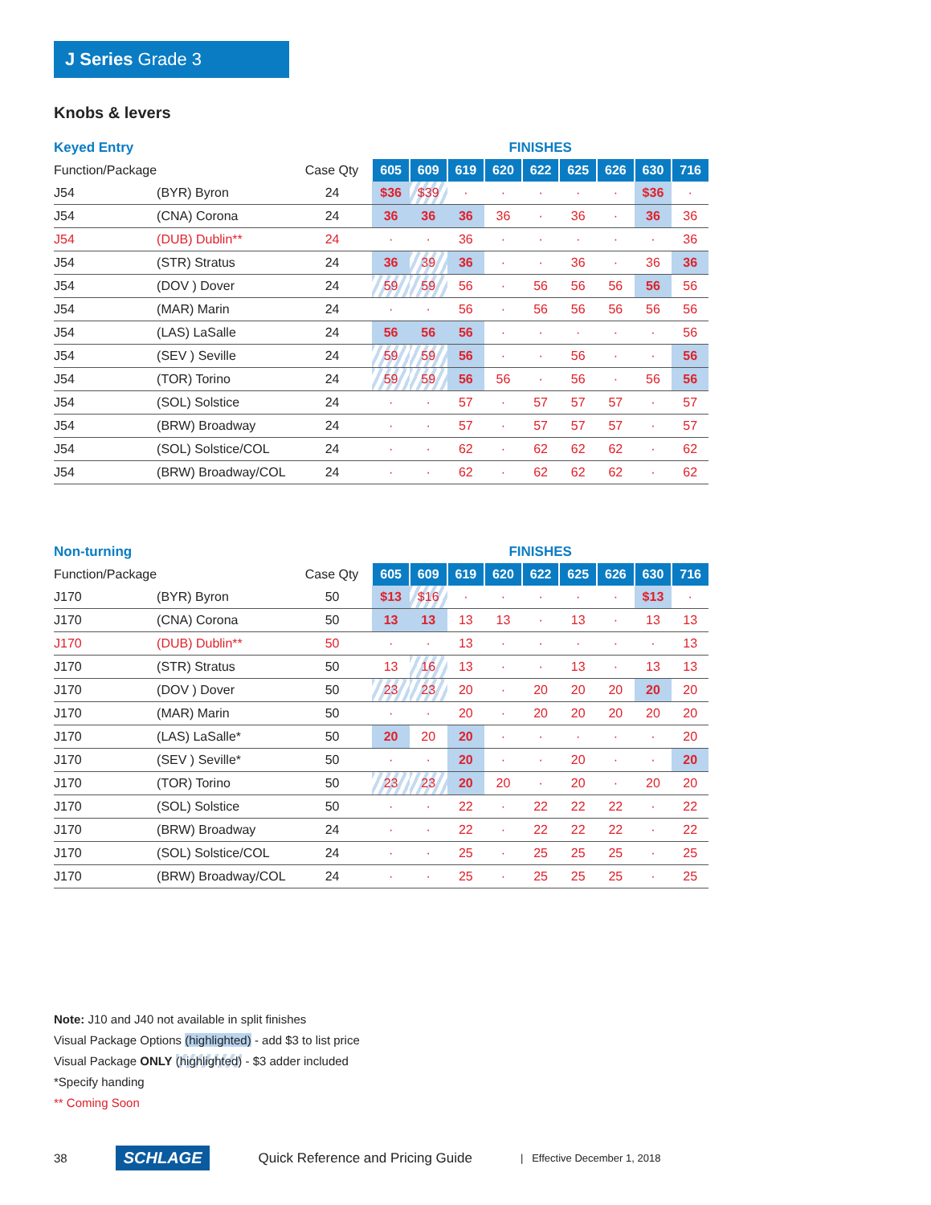J Series Grade 3
Knobs & levers
| Keyed Entry | | | FINISHES | | | | | | | | |
| Function/Package | | Case Qty | 605 | 609 | 619 | 620 | 622 | 625 | 626 | 630 | 716 |
| J54 | (BYR) Byron | 24 | $36 | $39 | · | · | · | · | · | $36 | · |
| J54 | (CNA) Corona | 24 | 36 | 36 | 36 | 36 | · | 36 | · | 36 | 36 |
| J54 | (DUB) Dublin** | 24 | · | · | 36 | · | · | · | · | · | 36 |
| J54 | (STR) Stratus | 24 | 36 | 39 | 36 | · | · | 36 | · | 36 | 36 |
| J54 | (DOV ) Dover | 24 | 59 | 59 | 56 | · | 56 | 56 | 56 | 56 | 56 |
| J54 | (MAR) Marin | 24 | · | · | 56 | · | 56 | 56 | 56 | 56 | 56 |
| J54 | (LAS) LaSalle | 24 | 56 | 56 | 56 | · | · | · | · | · | 56 |
| J54 | (SEV ) Seville | 24 | 59 | 59 | 56 | · | · | 56 | · | · | 56 |
| J54 | (TOR) Torino | 24 | 59 | 59 | 56 | 56 | · | 56 | · | 56 | 56 |
| J54 | (SOL) Solstice | 24 | · | · | 57 | · | 57 | 57 | 57 | · | 57 |
| J54 | (BRW) Broadway | 24 | · | · | 57 | · | 57 | 57 | 57 | · | 57 |
| J54 | (SOL) Solstice/COL | 24 | · | · | 62 | · | 62 | 62 | 62 | · | 62 |
| J54 | (BRW) Broadway/COL | 24 | · | · | 62 | · | 62 | 62 | 62 | · | 62 |
| Non-turning | | | FINISHES | | | | | | | | |
| Function/Package | | Case Qty | 605 | 609 | 619 | 620 | 622 | 625 | 626 | 630 | 716 |
| J170 | (BYR) Byron | 50 | $13 | $16 | · | · | · | · | · | $13 | · |
| J170 | (CNA) Corona | 50 | 13 | 13 | 13 | 13 | · | 13 | · | 13 | 13 |
| J170 | (DUB) Dublin** | 50 | · | · | 13 | · | · | · | · | · | 13 |
| J170 | (STR) Stratus | 50 | 13 | 16 | 13 | · | · | 13 | · | 13 | 13 |
| J170 | (DOV ) Dover | 50 | 23 | 23 | 20 | · | 20 | 20 | 20 | 20 | 20 |
| J170 | (MAR) Marin | 50 | · | · | 20 | · | 20 | 20 | 20 | 20 | 20 |
| J170 | (LAS) LaSalle* | 50 | 20 | 20 | 20 | · | · | · | · | · | 20 |
| J170 | (SEV ) Seville* | 50 | · | · | 20 | · | · | 20 | · | · | 20 |
| J170 | (TOR) Torino | 50 | 23 | 23 | 20 | 20 | · | 20 | · | 20 | 20 |
| J170 | (SOL) Solstice | 50 | · | · | 22 | · | 22 | 22 | 22 | · | 22 |
| J170 | (BRW) Broadway | 24 | · | · | 22 | · | 22 | 22 | 22 | · | 22 |
| J170 | (SOL) Solstice/COL | 24 | · | · | 25 | · | 25 | 25 | 25 | · | 25 |
| J170 | (BRW) Broadway/COL | 24 | · | · | 25 | · | 25 | 25 | 25 | · | 25 |
Note: J10 and J40 not available in split finishes
Visual Package Options (highlighted) - add $3 to list price
Visual Package ONLY (highlighted) - $3 adder included
*Specify handing
** Coming Soon
38 SCHLAGE Quick Reference and Pricing Guide | Effective December 1, 2018